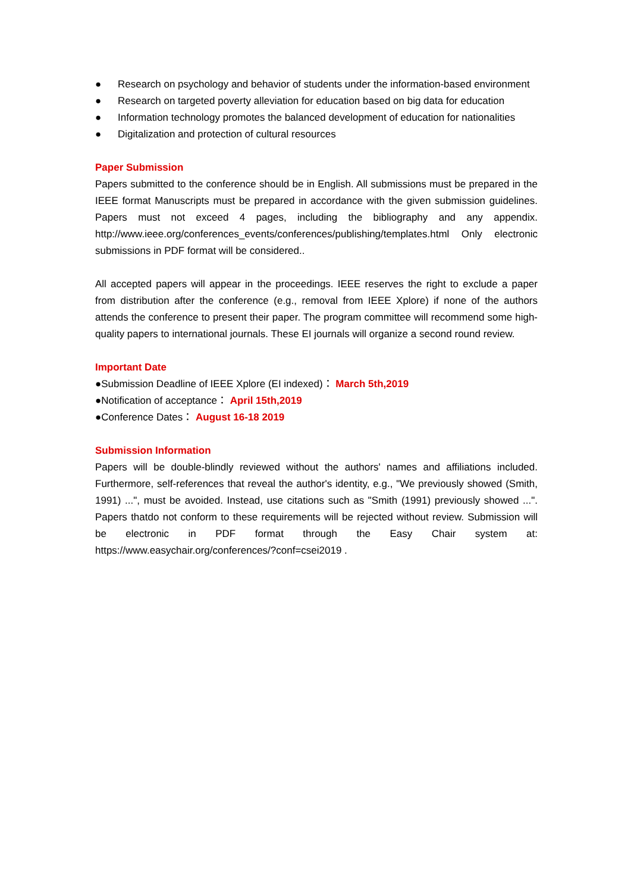● Research on psychology and behavior of students under the information-based environment
● Research on targeted poverty alleviation for education based on big data for education
● Information technology promotes the balanced development of education for nationalities
● Digitalization and protection of cultural resources
Paper Submission
Papers submitted to the conference should be in English. All submissions must be prepared in the IEEE format Manuscripts must be prepared in accordance with the given submission guidelines. Papers must not exceed 4 pages, including the bibliography and any appendix. http://www.ieee.org/conferences_events/conferences/publishing/templates.html Only electronic submissions in PDF format will be considered..
All accepted papers will appear in the proceedings. IEEE reserves the right to exclude a paper from distribution after the conference (e.g., removal from IEEE Xplore) if none of the authors attends the conference to present their paper. The program committee will recommend some high-quality papers to international journals. These EI journals will organize a second round review.
Important Date
●Submission Deadline of IEEE Xplore (EI indexed)： March 5th,2019
●Notification of acceptance： April 15th,2019
●Conference Dates： August 16-18 2019
Submission Information
Papers will be double-blindly reviewed without the authors' names and affiliations included. Furthermore, self-references that reveal the author's identity, e.g., "We previously showed (Smith, 1991) ...", must be avoided. Instead, use citations such as "Smith (1991) previously showed ...". Papers thatdo not conform to these requirements will be rejected without review. Submission will be electronic in PDF format through the Easy Chair system at: https://www.easychair.org/conferences/?conf=csei2019 .